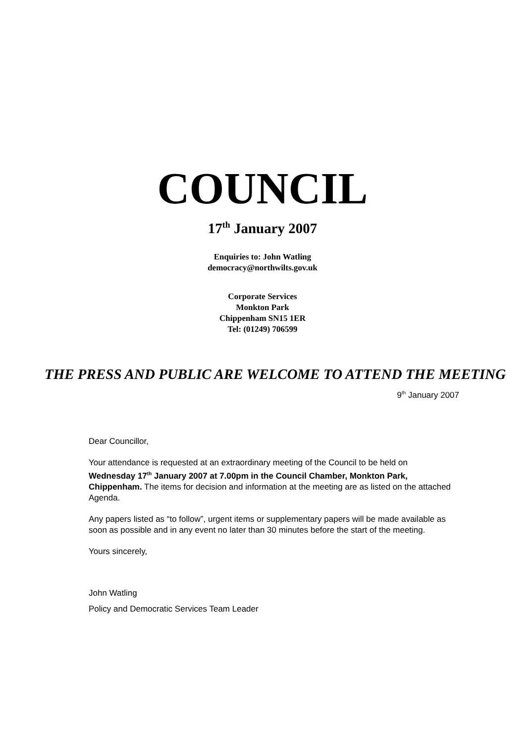COUNCIL
17<sup>th</sup> January 2007
Enquiries to: John Watling
democracy@northwilts.gov.uk
Corporate Services
Monkton Park
Chippenham SN15 1ER
Tel: (01249) 706599
THE PRESS AND PUBLIC ARE WELCOME TO ATTEND THE MEETING
9<sup>th</sup> January 2007
Dear Councillor,
Your attendance is requested at an extraordinary meeting of the Council to be held on Wednesday 17<sup>th</sup> January 2007 at 7.00pm in the Council Chamber, Monkton Park, Chippenham. The items for decision and information at the meeting are as listed on the attached Agenda.
Any papers listed as “to follow”, urgent items or supplementary papers will be made available as soon as possible and in any event no later than 30 minutes before the start of the meeting.
Yours sincerely,
John Watling
Policy and Democratic Services Team Leader